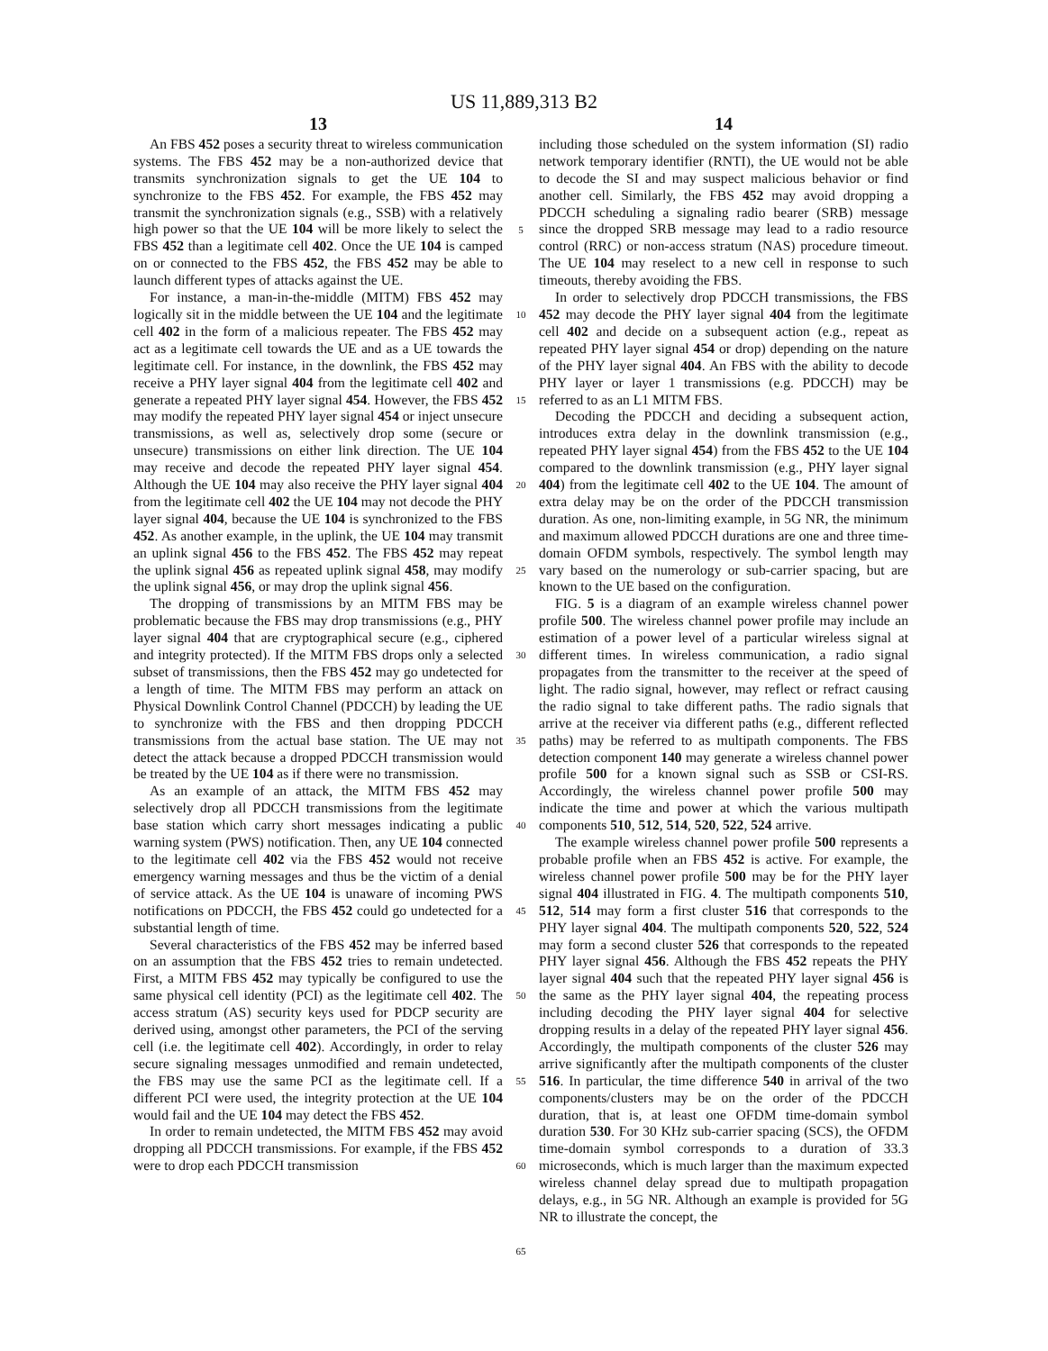US 11,889,313 B2
13
An FBS 452 poses a security threat to wireless communication systems. The FBS 452 may be a non-authorized device that transmits synchronization signals to get the UE 104 to synchronize to the FBS 452. For example, the FBS 452 may transmit the synchronization signals (e.g., SSB) with a relatively high power so that the UE 104 will be more likely to select the FBS 452 than a legitimate cell 402. Once the UE 104 is camped on or connected to the FBS 452, the FBS 452 may be able to launch different types of attacks against the UE.
For instance, a man-in-the-middle (MITM) FBS 452 may logically sit in the middle between the UE 104 and the legitimate cell 402 in the form of a malicious repeater. The FBS 452 may act as a legitimate cell towards the UE and as a UE towards the legitimate cell. For instance, in the downlink, the FBS 452 may receive a PHY layer signal 404 from the legitimate cell 402 and generate a repeated PHY layer signal 454. However, the FBS 452 may modify the repeated PHY layer signal 454 or inject unsecure transmissions, as well as, selectively drop some (secure or unsecure) transmissions on either link direction. The UE 104 may receive and decode the repeated PHY layer signal 454. Although the UE 104 may also receive the PHY layer signal 404 from the legitimate cell 402 the UE 104 may not decode the PHY layer signal 404, because the UE 104 is synchronized to the FBS 452. As another example, in the uplink, the UE 104 may transmit an uplink signal 456 to the FBS 452. The FBS 452 may repeat the uplink signal 456 as repeated uplink signal 458, may modify the uplink signal 456, or may drop the uplink signal 456.
The dropping of transmissions by an MITM FBS may be problematic because the FBS may drop transmissions (e.g., PHY layer signal 404 that are cryptographical secure (e.g., ciphered and integrity protected). If the MITM FBS drops only a selected subset of transmissions, then the FBS 452 may go undetected for a length of time. The MITM FBS may perform an attack on Physical Downlink Control Channel (PDCCH) by leading the UE to synchronize with the FBS and then dropping PDCCH transmissions from the actual base station. The UE may not detect the attack because a dropped PDCCH transmission would be treated by the UE 104 as if there were no transmission.
As an example of an attack, the MITM FBS 452 may selectively drop all PDCCH transmissions from the legitimate base station which carry short messages indicating a public warning system (PWS) notification. Then, any UE 104 connected to the legitimate cell 402 via the FBS 452 would not receive emergency warning messages and thus be the victim of a denial of service attack. As the UE 104 is unaware of incoming PWS notifications on PDCCH, the FBS 452 could go undetected for a substantial length of time.
Several characteristics of the FBS 452 may be inferred based on an assumption that the FBS 452 tries to remain undetected. First, a MITM FBS 452 may typically be configured to use the same physical cell identity (PCI) as the legitimate cell 402. The access stratum (AS) security keys used for PDCP security are derived using, amongst other parameters, the PCI of the serving cell (i.e. the legitimate cell 402). Accordingly, in order to relay secure signaling messages unmodified and remain undetected, the FBS may use the same PCI as the legitimate cell. If a different PCI were used, the integrity protection at the UE 104 would fail and the UE 104 may detect the FBS 452.
In order to remain undetected, the MITM FBS 452 may avoid dropping all PDCCH transmissions. For example, if the FBS 452 were to drop each PDCCH transmission
5
10
15
20
25
30
35
40
45
50
55
60
65
14
including those scheduled on the system information (SI) radio network temporary identifier (RNTI), the UE would not be able to decode the SI and may suspect malicious behavior or find another cell. Similarly, the FBS 452 may avoid dropping a PDCCH scheduling a signaling radio bearer (SRB) message since the dropped SRB message may lead to a radio resource control (RRC) or non-access stratum (NAS) procedure timeout. The UE 104 may reselect to a new cell in response to such timeouts, thereby avoiding the FBS.
In order to selectively drop PDCCH transmissions, the FBS 452 may decode the PHY layer signal 404 from the legitimate cell 402 and decide on a subsequent action (e.g., repeat as repeated PHY layer signal 454 or drop) depending on the nature of the PHY layer signal 404. An FBS with the ability to decode PHY layer or layer 1 transmissions (e.g. PDCCH) may be referred to as an L1 MITM FBS.
Decoding the PDCCH and deciding a subsequent action, introduces extra delay in the downlink transmission (e.g., repeated PHY layer signal 454) from the FBS 452 to the UE 104 compared to the downlink transmission (e.g., PHY layer signal 404) from the legitimate cell 402 to the UE 104. The amount of extra delay may be on the order of the PDCCH transmission duration. As one, non-limiting example, in 5G NR, the minimum and maximum allowed PDCCH durations are one and three time-domain OFDM symbols, respectively. The symbol length may vary based on the numerology or sub-carrier spacing, but are known to the UE based on the configuration.
FIG. 5 is a diagram of an example wireless channel power profile 500. The wireless channel power profile may include an estimation of a power level of a particular wireless signal at different times. In wireless communication, a radio signal propagates from the transmitter to the receiver at the speed of light. The radio signal, however, may reflect or refract causing the radio signal to take different paths. The radio signals that arrive at the receiver via different paths (e.g., different reflected paths) may be referred to as multipath components. The FBS detection component 140 may generate a wireless channel power profile 500 for a known signal such as SSB or CSI-RS. Accordingly, the wireless channel power profile 500 may indicate the time and power at which the various multipath components 510, 512, 514, 520, 522, 524 arrive.
The example wireless channel power profile 500 represents a probable profile when an FBS 452 is active. For example, the wireless channel power profile 500 may be for the PHY layer signal 404 illustrated in FIG. 4. The multipath components 510, 512, 514 may form a first cluster 516 that corresponds to the PHY layer signal 404. The multipath components 520, 522, 524 may form a second cluster 526 that corresponds to the repeated PHY layer signal 456. Although the FBS 452 repeats the PHY layer signal 404 such that the repeated PHY layer signal 456 is the same as the PHY layer signal 404, the repeating process including decoding the PHY layer signal 404 for selective dropping results in a delay of the repeated PHY layer signal 456. Accordingly, the multipath components of the cluster 526 may arrive significantly after the multipath components of the cluster 516. In particular, the time difference 540 in arrival of the two components/clusters may be on the order of the PDCCH duration, that is, at least one OFDM time-domain symbol duration 530. For 30 KHz sub-carrier spacing (SCS), the OFDM time-domain symbol corresponds to a duration of 33.3 microseconds, which is much larger than the maximum expected wireless channel delay spread due to multipath propagation delays, e.g., in 5G NR. Although an example is provided for 5G NR to illustrate the concept, the